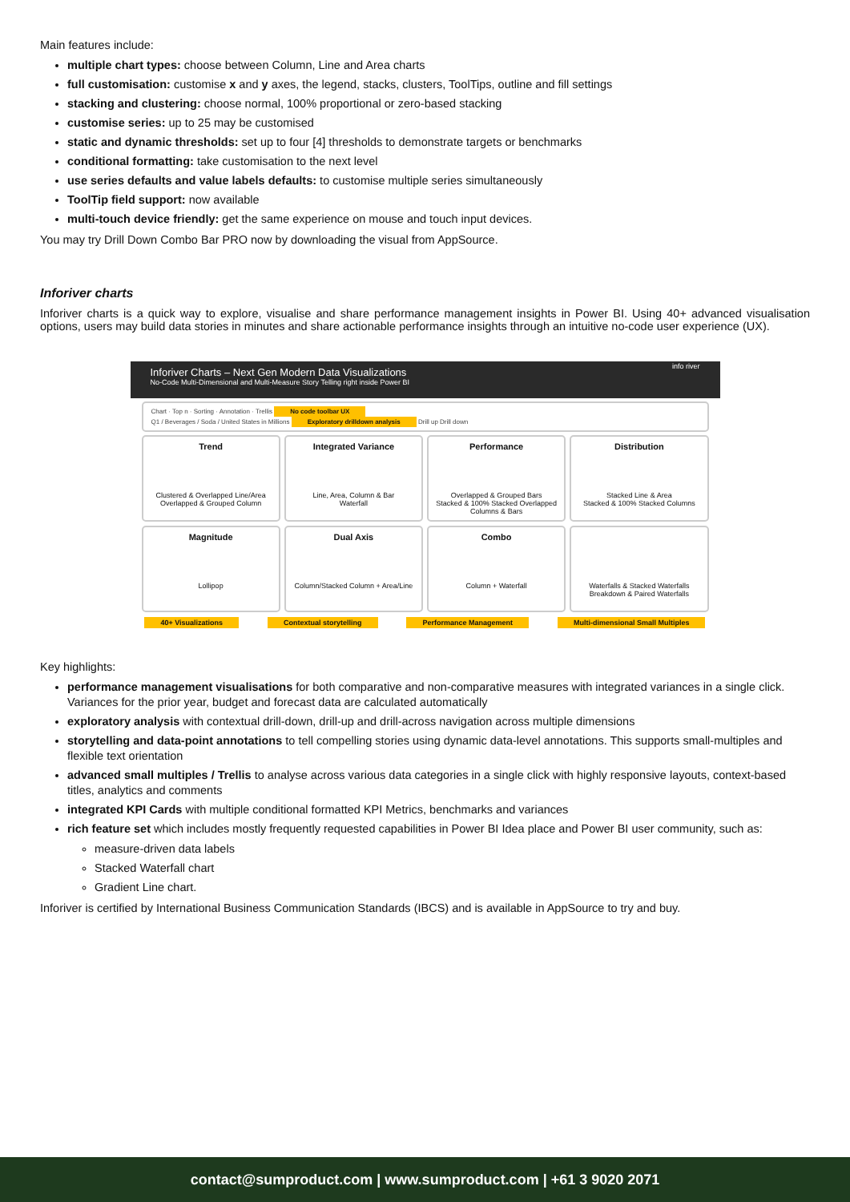Main features include:
multiple chart types: choose between Column, Line and Area charts
full customisation: customise x and y axes, the legend, stacks, clusters, ToolTips, outline and fill settings
stacking and clustering: choose normal, 100% proportional or zero-based stacking
customise series: up to 25 may be customised
static and dynamic thresholds: set up to four [4] thresholds to demonstrate targets or benchmarks
conditional formatting: take customisation to the next level
use series defaults and value labels defaults: to customise multiple series simultaneously
ToolTip field support: now available
multi-touch device friendly: get the same experience on mouse and touch input devices.
You may try Drill Down Combo Bar PRO now by downloading the visual from AppSource.
Inforiver charts
Inforiver charts is a quick way to explore, visualise and share performance management insights in Power BI. Using 40+ advanced visualisation options, users may build data stories in minutes and share actionable performance insights through an intuitive no-code user experience (UX).
Inforiver Charts – Next Gen Modern Data Visualizations
No-Code Multi-Dimensional and Multi-Measure Story Telling right inside Power BI info river
Chart · Top n · Sorting · Annotation · Trellis No code toolbar UX
Q1 / Beverages / Soda / United States in Millions Exploratory drilldown analysis Drill up Drill down
Trend
Clustered & Overlapped Line/Area
Overlapped & Grouped Column
Integrated Variance
Line, Area, Column & Bar
Waterfall
Performance
Overlapped & Grouped Bars
Stacked & 100% Stacked Overlapped Columns & Bars
Distribution
Stacked Line & Area
Stacked & 100% Stacked Columns
Magnitude
Lollipop
Dual Axis
Column/Stacked Column + Area/Line
Combo
Column + Waterfall
Waterfalls & Stacked Waterfalls
Breakdown & Paired Waterfalls
40+ Visualizations Contextual storytelling Performance Management Multi-dimensional Small Multiples
Key highlights:
performance management visualisations for both comparative and non-comparative measures with integrated variances in a single click. Variances for the prior year, budget and forecast data are calculated automatically
exploratory analysis with contextual drill-down, drill-up and drill-across navigation across multiple dimensions
storytelling and data-point annotations to tell compelling stories using dynamic data-level annotations. This supports small-multiples and flexible text orientation
advanced small multiples / Trellis to analyse across various data categories in a single click with highly responsive layouts, context-based titles, analytics and comments
integrated KPI Cards with multiple conditional formatted KPI Metrics, benchmarks and variances
rich feature set which includes mostly frequently requested capabilities in Power BI Idea place and Power BI user community, such as:
measure-driven data labels
Stacked Waterfall chart
Gradient Line chart.
Inforiver is certified by International Business Communication Standards (IBCS) and is available in AppSource to try and buy.
contact@sumproduct.com | www.sumproduct.com | +61 3 9020 2071